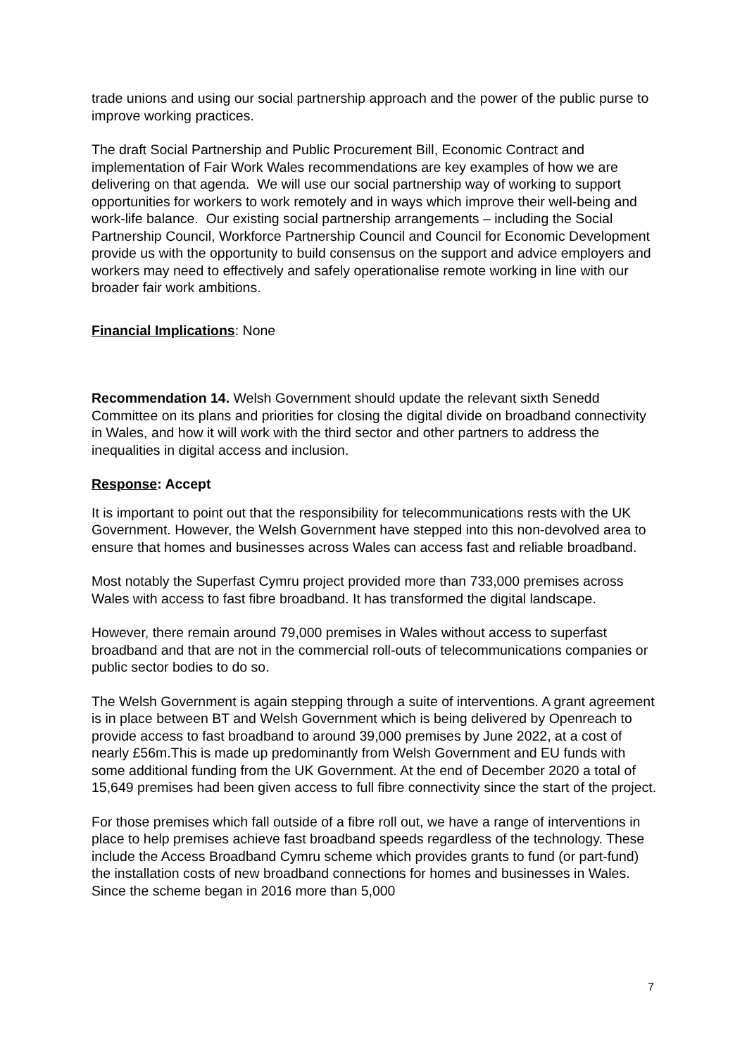trade unions and using our social partnership approach and the power of the public purse to improve working practices.
The draft Social Partnership and Public Procurement Bill, Economic Contract and implementation of Fair Work Wales recommendations are key examples of how we are delivering on that agenda. We will use our social partnership way of working to support opportunities for workers to work remotely and in ways which improve their well-being and work-life balance. Our existing social partnership arrangements – including the Social Partnership Council, Workforce Partnership Council and Council for Economic Development provide us with the opportunity to build consensus on the support and advice employers and workers may need to effectively and safely operationalise remote working in line with our broader fair work ambitions.
Financial Implications: None
Recommendation 14. Welsh Government should update the relevant sixth Senedd Committee on its plans and priorities for closing the digital divide on broadband connectivity in Wales, and how it will work with the third sector and other partners to address the inequalities in digital access and inclusion.
Response: Accept
It is important to point out that the responsibility for telecommunications rests with the UK Government. However, the Welsh Government have stepped into this non-devolved area to ensure that homes and businesses across Wales can access fast and reliable broadband.
Most notably the Superfast Cymru project provided more than 733,000 premises across Wales with access to fast fibre broadband. It has transformed the digital landscape.
However, there remain around 79,000 premises in Wales without access to superfast broadband and that are not in the commercial roll-outs of telecommunications companies or public sector bodies to do so.
The Welsh Government is again stepping through a suite of interventions. A grant agreement is in place between BT and Welsh Government which is being delivered by Openreach to provide access to fast broadband to around 39,000 premises by June 2022, at a cost of nearly £56m.This is made up predominantly from Welsh Government and EU funds with some additional funding from the UK Government. At the end of December 2020 a total of 15,649 premises had been given access to full fibre connectivity since the start of the project.
For those premises which fall outside of a fibre roll out, we have a range of interventions in place to help premises achieve fast broadband speeds regardless of the technology. These include the Access Broadband Cymru scheme which provides grants to fund (or part-fund) the installation costs of new broadband connections for homes and businesses in Wales. Since the scheme began in 2016 more than 5,000
7